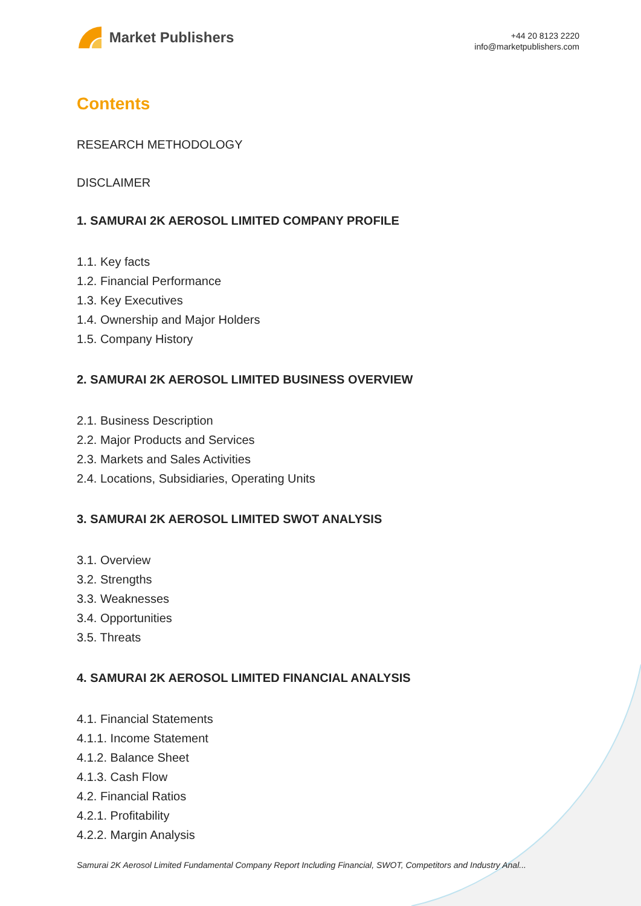Market Publishers
+44 20 8123 2220
info@marketpublishers.com
Contents
RESEARCH METHODOLOGY
DISCLAIMER
1. SAMURAI 2K AEROSOL LIMITED COMPANY PROFILE
1.1. Key facts
1.2. Financial Performance
1.3. Key Executives
1.4. Ownership and Major Holders
1.5. Company History
2. SAMURAI 2K AEROSOL LIMITED BUSINESS OVERVIEW
2.1. Business Description
2.2. Major Products and Services
2.3. Markets and Sales Activities
2.4. Locations, Subsidiaries, Operating Units
3. SAMURAI 2K AEROSOL LIMITED SWOT ANALYSIS
3.1. Overview
3.2. Strengths
3.3. Weaknesses
3.4. Opportunities
3.5. Threats
4. SAMURAI 2K AEROSOL LIMITED FINANCIAL ANALYSIS
4.1. Financial Statements
4.1.1. Income Statement
4.1.2. Balance Sheet
4.1.3. Cash Flow
4.2. Financial Ratios
4.2.1. Profitability
4.2.2. Margin Analysis
Samurai 2K Aerosol Limited Fundamental Company Report Including Financial, SWOT, Competitors and Industry Anal...